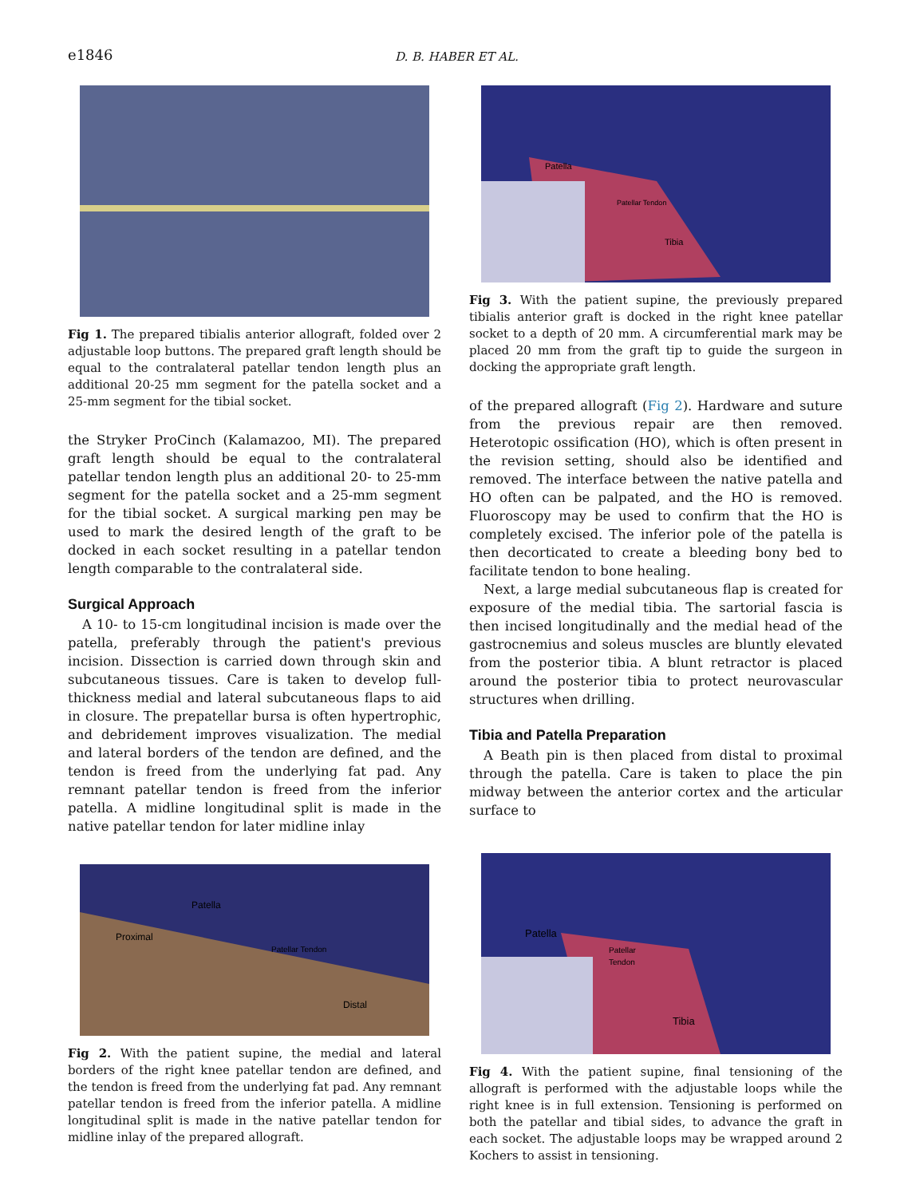e1846 D. B. HABER ET AL.
Fig 1. The prepared tibialis anterior allograft, folded over 2 adjustable loop buttons. The prepared graft length should be equal to the contralateral patellar tendon length plus an additional 20-25 mm segment for the patella socket and a 25-mm segment for the tibial socket.
the Stryker ProCinch (Kalamazoo, MI). The prepared graft length should be equal to the contralateral patellar tendon length plus an additional 20- to 25-mm segment for the patella socket and a 25-mm segment for the tibial socket. A surgical marking pen may be used to mark the desired length of the graft to be docked in each socket resulting in a patellar tendon length comparable to the contralateral side.
Surgical Approach
A 10- to 15-cm longitudinal incision is made over the patella, preferably through the patient's previous incision. Dissection is carried down through skin and subcutaneous tissues. Care is taken to develop full-thickness medial and lateral subcutaneous flaps to aid in closure. The prepatellar bursa is often hypertrophic, and debridement improves visualization. The medial and lateral borders of the tendon are defined, and the tendon is freed from the underlying fat pad. Any remnant patellar tendon is freed from the inferior patella. A midline longitudinal split is made in the native patellar tendon for later midline inlay
Patella
Proximal
Distal
Patellar Tendon
Fig 2. With the patient supine, the medial and lateral borders of the right knee patellar tendon are defined, and the tendon is freed from the underlying fat pad. Any remnant patellar tendon is freed from the inferior patella. A midline longitudinal split is made in the native patellar tendon for midline inlay of the prepared allograft.
Patella
Tibia
Patellar Tendon
Fig 3. With the patient supine, the previously prepared tibialis anterior graft is docked in the right knee patellar socket to a depth of 20 mm. A circumferential mark may be placed 20 mm from the graft tip to guide the surgeon in docking the appropriate graft length.
of the prepared allograft (Fig 2). Hardware and suture from the previous repair are then removed. Heterotopic ossification (HO), which is often present in the revision setting, should also be identified and removed. The interface between the native patella and HO often can be palpated, and the HO is removed. Fluoroscopy may be used to confirm that the HO is completely excised. The inferior pole of the patella is then decorticated to create a bleeding bony bed to facilitate tendon to bone healing.
Next, a large medial subcutaneous flap is created for exposure of the medial tibia. The sartorial fascia is then incised longitudinally and the medial head of the gastrocnemius and soleus muscles are bluntly elevated from the posterior tibia. A blunt retractor is placed around the posterior tibia to protect neurovascular structures when drilling.
Tibia and Patella Preparation
A Beath pin is then placed from distal to proximal through the patella. Care is taken to place the pin midway between the anterior cortex and the articular surface to
Patella
Patellar
Tendon
Tibia
Fig 4. With the patient supine, final tensioning of the allograft is performed with the adjustable loops while the right knee is in full extension. Tensioning is performed on both the patellar and tibial sides, to advance the graft in each socket. The adjustable loops may be wrapped around 2 Kochers to assist in tensioning.